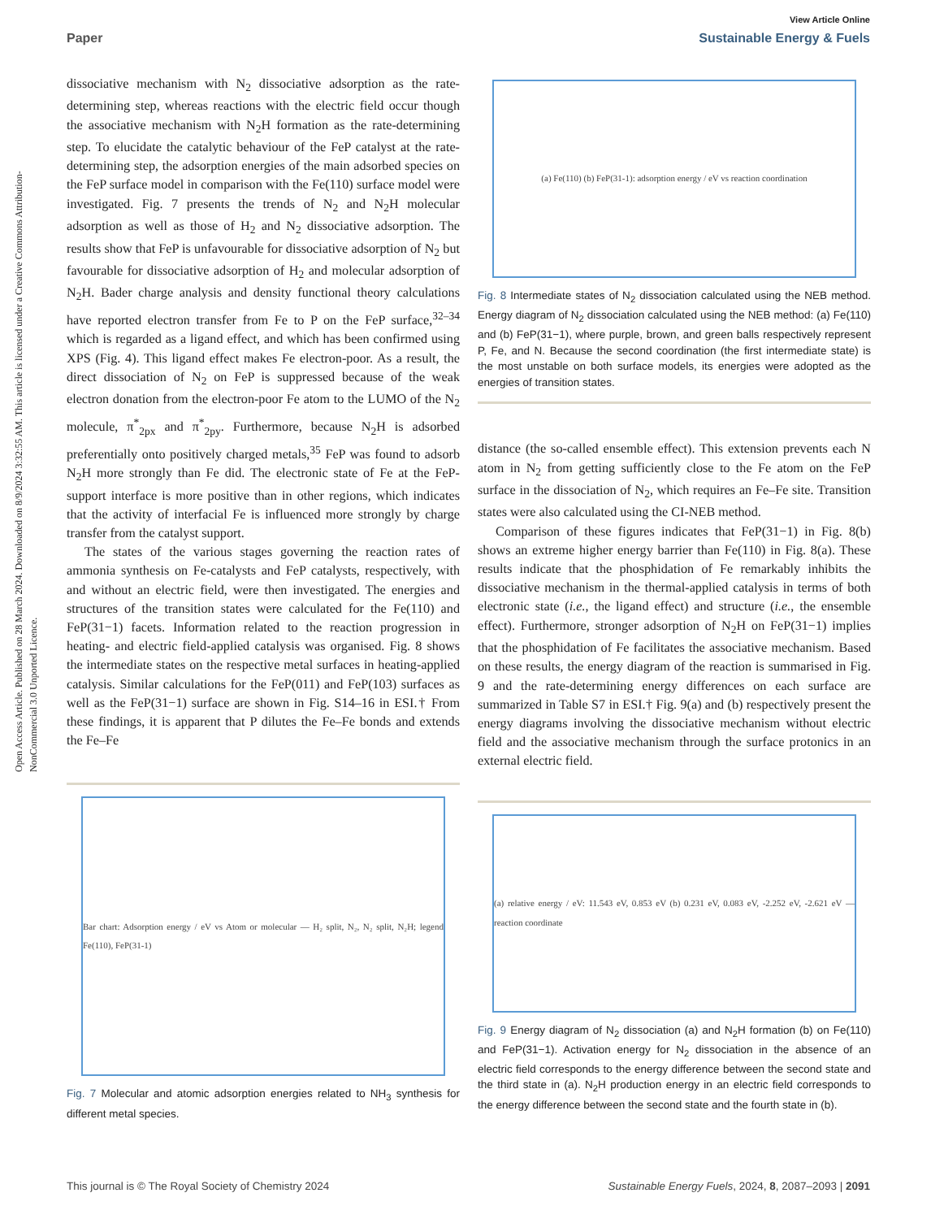View Article Online
Paper Sustainable Energy & Fuels
Open Access Article. Published on 28 March 2024. Downloaded on 8/9/2024 3:32:55 AM. This article is licensed under a Creative Commons Attribution-NonCommercial 3.0 Unported Licence.
dissociative mechanism with N<sub>2</sub> dissociative adsorption as the rate-determining step, whereas reactions with the electric field occur though the associative mechanism with N<sub>2</sub>H formation as the rate-determining step. To elucidate the catalytic behaviour of the FeP catalyst at the rate-determining step, the adsorption energies of the main adsorbed species on the FeP surface model in comparison with the Fe(110) surface model were investigated. Fig. 7 presents the trends of N<sub>2</sub> and N<sub>2</sub>H molecular adsorption as well as those of H<sub>2</sub> and N<sub>2</sub> dissociative adsorption. The results show that FeP is unfavourable for dissociative adsorption of N<sub>2</sub> but favourable for dissociative adsorption of H<sub>2</sub> and molecular adsorption of N<sub>2</sub>H. Bader charge analysis and density functional theory calculations have reported electron transfer from Fe to P on the FeP surface,<sup>32–34</sup> which is regarded as a ligand effect, and which has been confirmed using XPS (Fig. 4). This ligand effect makes Fe electron-poor. As a result, the direct dissociation of N<sub>2</sub> on FeP is suppressed because of the weak electron donation from the electron-poor Fe atom to the LUMO of the N<sub>2</sub> molecule, π<sup>*</sup><sub>2px</sub> and π<sup>*</sup><sub>2py</sub>. Furthermore, because N<sub>2</sub>H is adsorbed preferentially onto positively charged metals,<sup>35</sup> FeP was found to adsorb N<sub>2</sub>H more strongly than Fe did. The electronic state of Fe at the FeP-support interface is more positive than in other regions, which indicates that the activity of interfacial Fe is influenced more strongly by charge transfer from the catalyst support.
The states of the various stages governing the reaction rates of ammonia synthesis on Fe-catalysts and FeP catalysts, respectively, with and without an electric field, were then investigated. The energies and structures of the transition states were calculated for the Fe(110) and FeP(31−1) facets. Information related to the reaction progression in heating- and electric field-applied catalysis was organised. Fig. 8 shows the intermediate states on the respective metal surfaces in heating-applied catalysis. Similar calculations for the FeP(011) and FeP(103) surfaces as well as the FeP(31−1) surface are shown in Fig. S14–16 in ESI.† From these findings, it is apparent that P dilutes the Fe–Fe bonds and extends the Fe–Fe
Bar chart: Adsorption energy / eV vs Atom or molecular — H₂ split, N₂, N₂ split, N₂H; legend Fe(110), FeP(31-1)
Fig. 7 Molecular and atomic adsorption energies related to NH<sub>3</sub> synthesis for different metal species.
(a) Fe(110) (b) FeP(31-1): adsorption energy / eV vs reaction coordination
Fig. 8 Intermediate states of N<sub>2</sub> dissociation calculated using the NEB method. Energy diagram of N<sub>2</sub> dissociation calculated using the NEB method: (a) Fe(110) and (b) FeP(31−1), where purple, brown, and green balls respectively represent P, Fe, and N. Because the second coordination (the first intermediate state) is the most unstable on both surface models, its energies were adopted as the energies of transition states.
distance (the so-called ensemble effect). This extension prevents each N atom in N<sub>2</sub> from getting sufficiently close to the Fe atom on the FeP surface in the dissociation of N<sub>2</sub>, which requires an Fe–Fe site. Transition states were also calculated using the CI-NEB method.
Comparison of these figures indicates that FeP(31−1) in Fig. 8(b) shows an extreme higher energy barrier than Fe(110) in Fig. 8(a). These results indicate that the phosphidation of Fe remarkably inhibits the dissociative mechanism in the thermal-applied catalysis in terms of both electronic state (i.e., the ligand effect) and structure (i.e., the ensemble effect). Furthermore, stronger adsorption of N<sub>2</sub>H on FeP(31−1) implies that the phosphidation of Fe facilitates the associative mechanism. Based on these results, the energy diagram of the reaction is summarised in Fig. 9 and the rate-determining energy differences on each surface are summarized in Table S7 in ESI.† Fig. 9(a) and (b) respectively present the energy diagrams involving the dissociative mechanism without electric field and the associative mechanism through the surface protonics in an external electric field.
(a) relative energy / eV: 11.543 eV, 0.853 eV (b) 0.231 eV, 0.083 eV, -2.252 eV, -2.621 eV — reaction coordinate
Fig. 9 Energy diagram of N<sub>2</sub> dissociation (a) and N<sub>2</sub>H formation (b) on Fe(110) and FeP(31−1). Activation energy for N<sub>2</sub> dissociation in the absence of an electric field corresponds to the energy difference between the second state and the third state in (a). N<sub>2</sub>H production energy in an electric field corresponds to the energy difference between the second state and the fourth state in (b).
This journal is © The Royal Society of Chemistry 2024 Sustainable Energy Fuels, 2024, 8, 2087–2093 | 2091